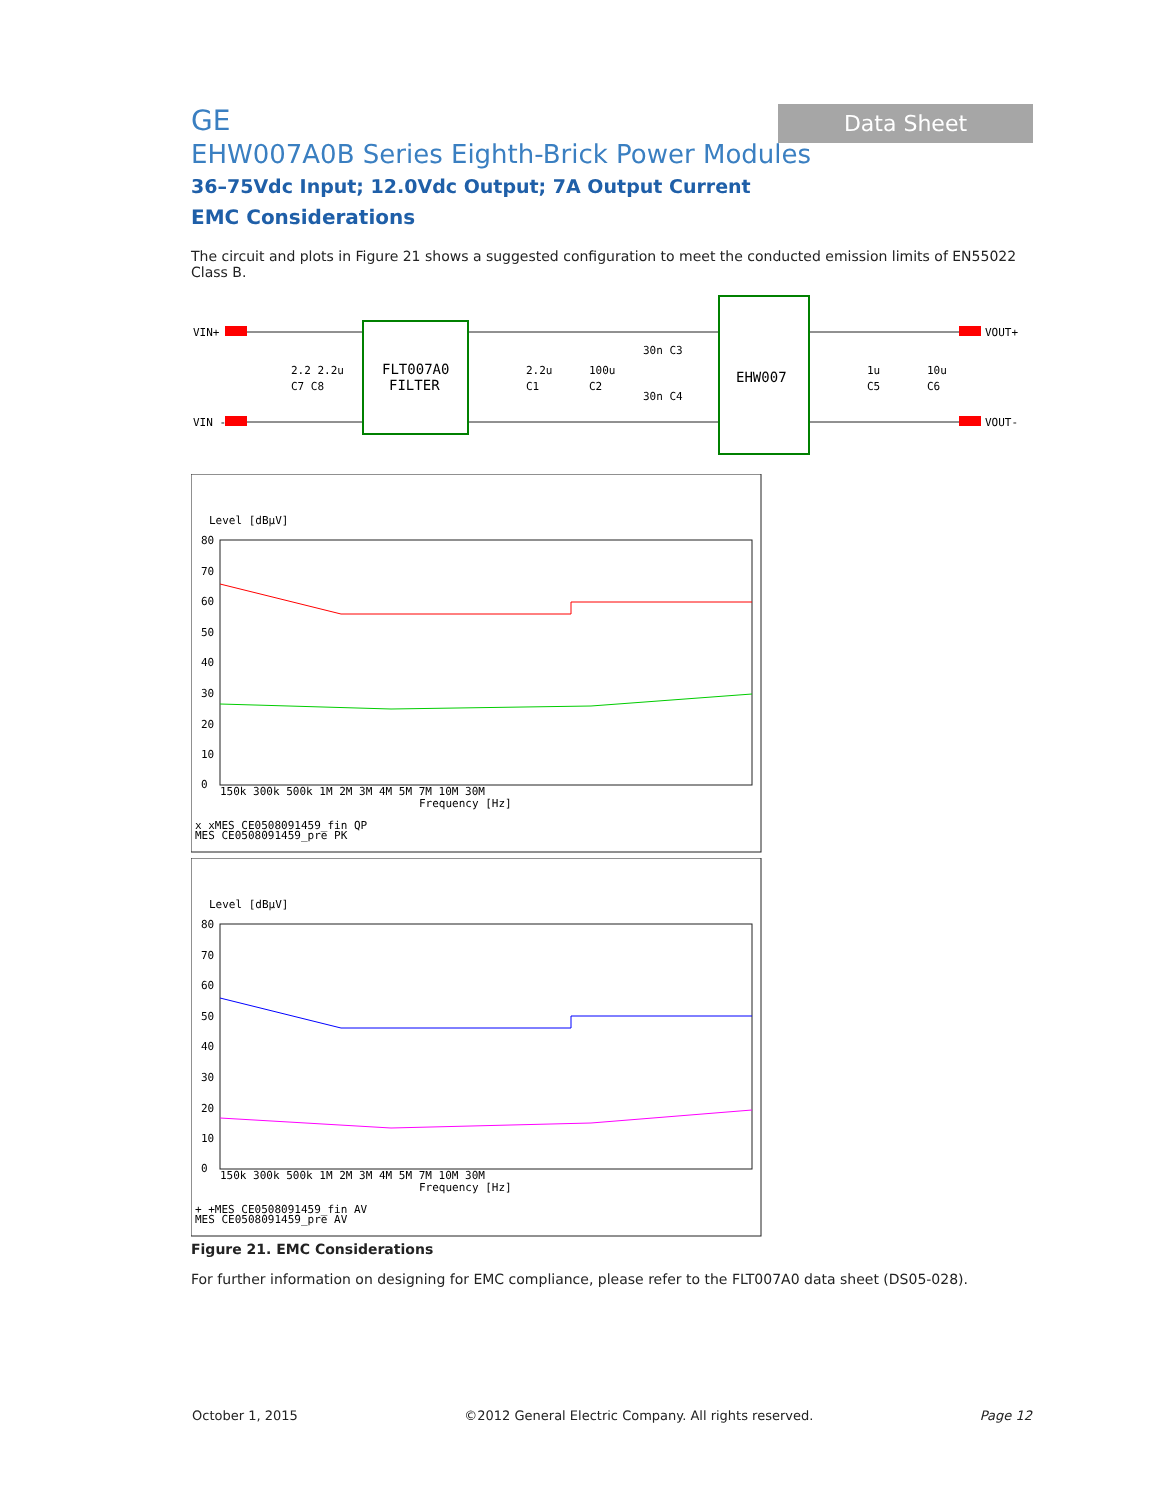Data Sheet
GE
EHW007A0B Series Eighth-Brick Power Modules
36–75Vdc Input; 12.0Vdc Output; 7A Output Current
EMC Considerations
The circuit and plots in Figure 21 shows a suggested configuration to meet the conducted emission limits of EN55022 Class B.
VIN+
VIN -
VOUT+
VOUT-
FLT007A0
FILTER
EHW007
2.2 2.2u
C7 C8
2.2u
C1
100u
C2
30n C3
30n C4
1u
C5
10u
C6
Level [dBµV]
80
70
60
50
40
30
20
10
0
150k 300k 500k 1M 2M 3M 4M 5M 7M 10M 30M
Frequency [Hz]
x xMES CE0508091459_fin QP
MES CE0508091459_pre PK
Level [dBµV]
80
70
60
50
40
30
20
10
0
150k 300k 500k 1M 2M 3M 4M 5M 7M 10M 30M
Frequency [Hz]
+ +MES CE0508091459_fin AV
MES CE0508091459_pre AV
Figure 21. EMC Considerations
For further information on designing for EMC compliance, please refer to the FLT007A0 data sheet (DS05-028).
October 1, 2015 ©2012 General Electric Company. All rights reserved. Page 12